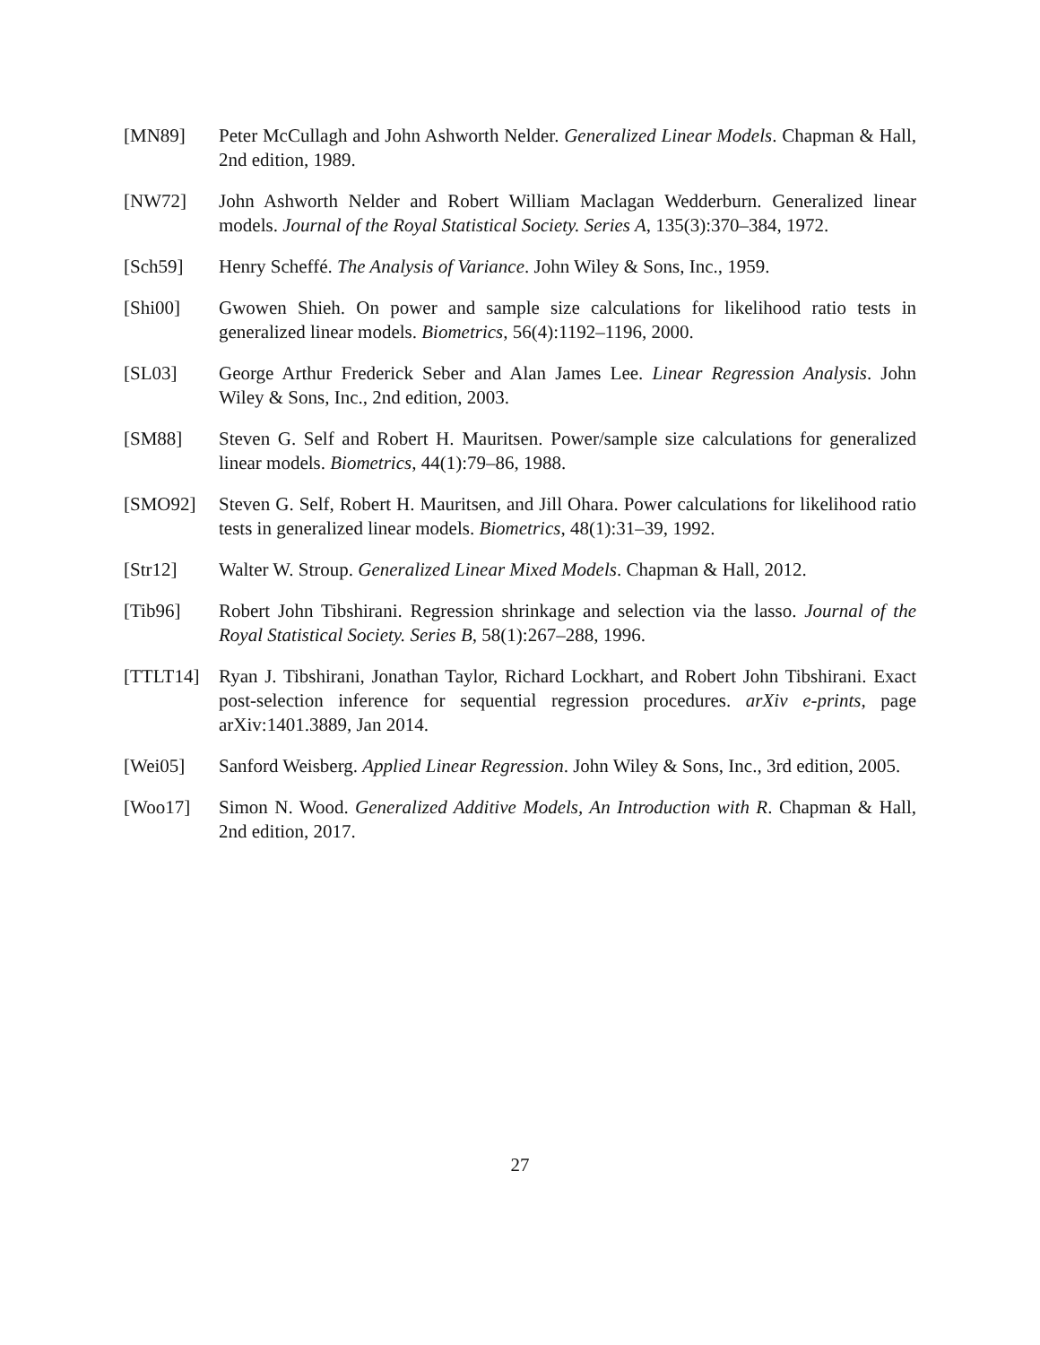[MN89] Peter McCullagh and John Ashworth Nelder. Generalized Linear Models. Chapman & Hall, 2nd edition, 1989.
[NW72] John Ashworth Nelder and Robert William Maclagan Wedderburn. Generalized linear models. Journal of the Royal Statistical Society. Series A, 135(3):370–384, 1972.
[Sch59] Henry Scheffé. The Analysis of Variance. John Wiley & Sons, Inc., 1959.
[Shi00] Gwowen Shieh. On power and sample size calculations for likelihood ratio tests in generalized linear models. Biometrics, 56(4):1192–1196, 2000.
[SL03] George Arthur Frederick Seber and Alan James Lee. Linear Regression Analysis. John Wiley & Sons, Inc., 2nd edition, 2003.
[SM88] Steven G. Self and Robert H. Mauritsen. Power/sample size calculations for generalized linear models. Biometrics, 44(1):79–86, 1988.
[SMO92] Steven G. Self, Robert H. Mauritsen, and Jill Ohara. Power calculations for likelihood ratio tests in generalized linear models. Biometrics, 48(1):31–39, 1992.
[Str12] Walter W. Stroup. Generalized Linear Mixed Models. Chapman & Hall, 2012.
[Tib96] Robert John Tibshirani. Regression shrinkage and selection via the lasso. Journal of the Royal Statistical Society. Series B, 58(1):267–288, 1996.
[TTLT14] Ryan J. Tibshirani, Jonathan Taylor, Richard Lockhart, and Robert John Tibshirani. Exact post-selection inference for sequential regression procedures. arXiv e-prints, page arXiv:1401.3889, Jan 2014.
[Wei05] Sanford Weisberg. Applied Linear Regression. John Wiley & Sons, Inc., 3rd edition, 2005.
[Woo17] Simon N. Wood. Generalized Additive Models, An Introduction with R. Chapman & Hall, 2nd edition, 2017.
27